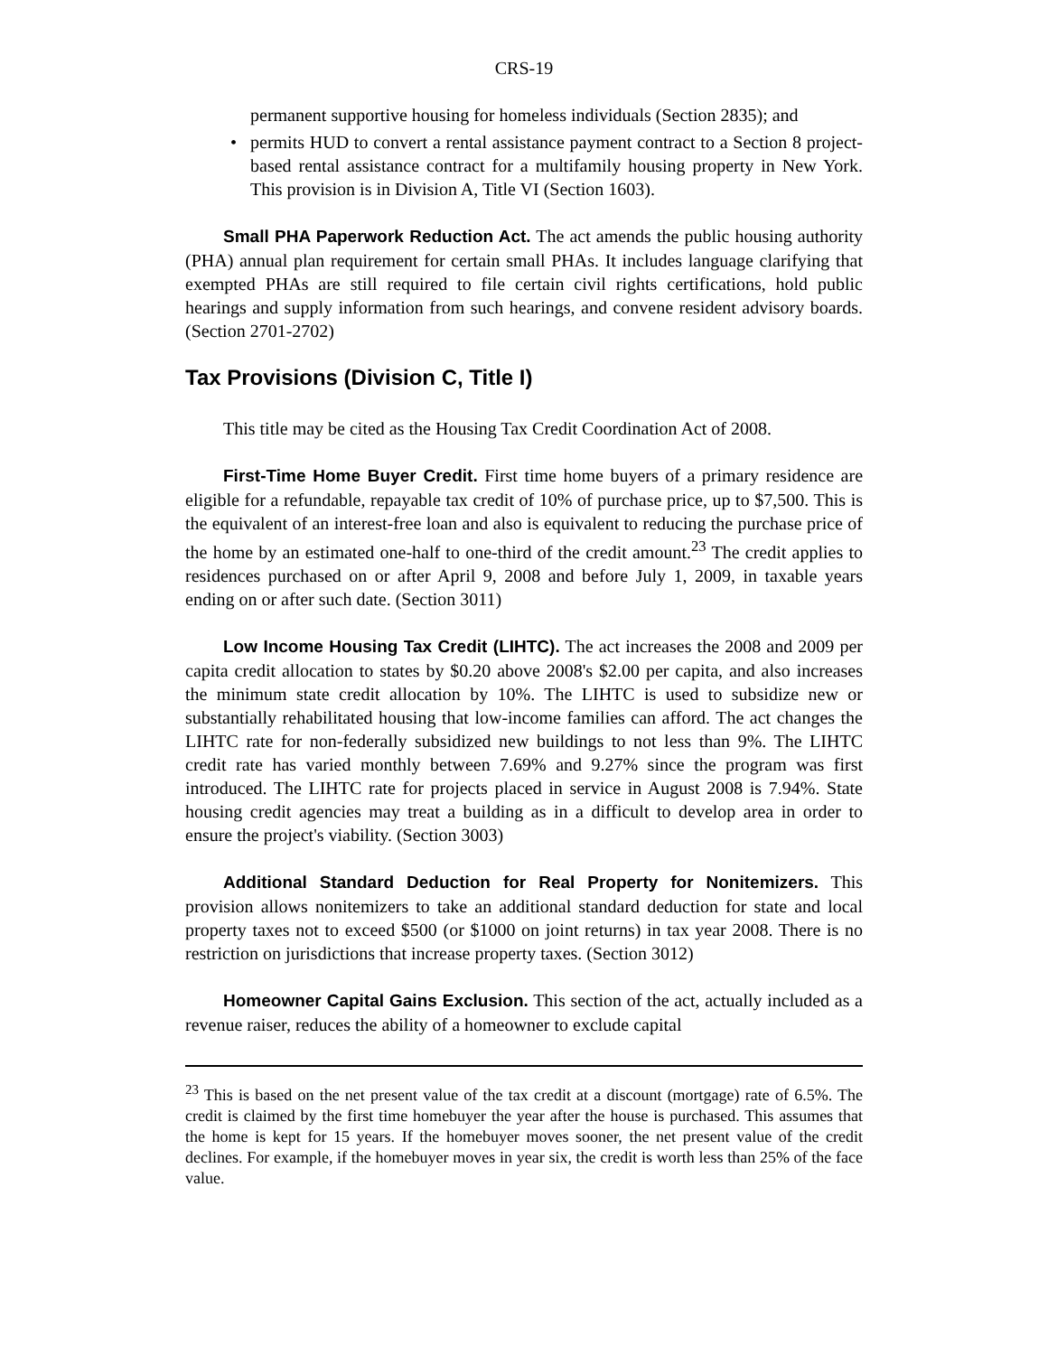CRS-19
permanent supportive housing for homeless individuals (Section 2835); and
• permits HUD to convert a rental assistance payment contract to a Section 8 project-based rental assistance contract for a multifamily housing property in New York. This provision is in Division A, Title VI (Section 1603).
Small PHA Paperwork Reduction Act. The act amends the public housing authority (PHA) annual plan requirement for certain small PHAs. It includes language clarifying that exempted PHAs are still required to file certain civil rights certifications, hold public hearings and supply information from such hearings, and convene resident advisory boards. (Section 2701-2702)
Tax Provisions (Division C, Title I)
This title may be cited as the Housing Tax Credit Coordination Act of 2008.
First-Time Home Buyer Credit. First time home buyers of a primary residence are eligible for a refundable, repayable tax credit of 10% of purchase price, up to $7,500. This is the equivalent of an interest-free loan and also is equivalent to reducing the purchase price of the home by an estimated one-half to one-third of the credit amount.<sup>23</sup> The credit applies to residences purchased on or after April 9, 2008 and before July 1, 2009, in taxable years ending on or after such date. (Section 3011)
Low Income Housing Tax Credit (LIHTC). The act increases the 2008 and 2009 per capita credit allocation to states by $0.20 above 2008's $2.00 per capita, and also increases the minimum state credit allocation by 10%. The LIHTC is used to subsidize new or substantially rehabilitated housing that low-income families can afford. The act changes the LIHTC rate for non-federally subsidized new buildings to not less than 9%. The LIHTC credit rate has varied monthly between 7.69% and 9.27% since the program was first introduced. The LIHTC rate for projects placed in service in August 2008 is 7.94%. State housing credit agencies may treat a building as in a difficult to develop area in order to ensure the project's viability. (Section 3003)
Additional Standard Deduction for Real Property for Nonitemizers. This provision allows nonitemizers to take an additional standard deduction for state and local property taxes not to exceed $500 (or $1000 on joint returns) in tax year 2008. There is no restriction on jurisdictions that increase property taxes. (Section 3012)
Homeowner Capital Gains Exclusion. This section of the act, actually included as a revenue raiser, reduces the ability of a homeowner to exclude capital
<sup>23</sup> This is based on the net present value of the tax credit at a discount (mortgage) rate of 6.5%. The credit is claimed by the first time homebuyer the year after the house is purchased. This assumes that the home is kept for 15 years. If the homebuyer moves sooner, the net present value of the credit declines. For example, if the homebuyer moves in year six, the credit is worth less than 25% of the face value.